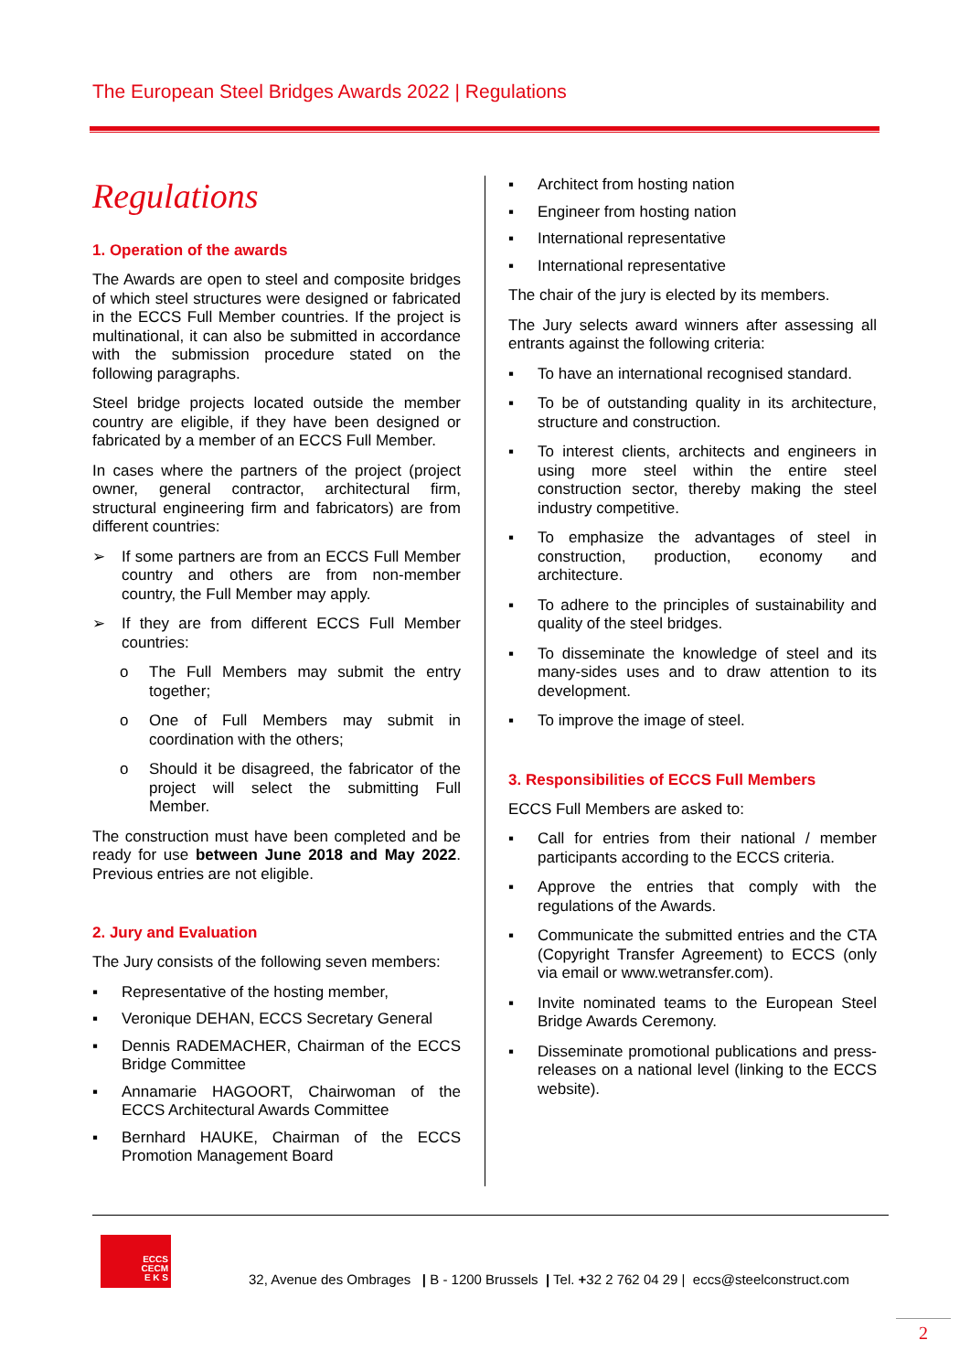The European Steel Bridges Awards 2022 | Regulations
Regulations
1. Operation of the awards
The Awards are open to steel and composite bridges of which steel structures were designed or fabricated in the ECCS Full Member countries. If the project is multinational, it can also be submitted in accordance with the submission procedure stated on the following paragraphs.
Steel bridge projects located outside the member country are eligible, if they have been designed or fabricated by a member of an ECCS Full Member.
In cases where the partners of the project (project owner, general contractor, architectural firm, structural engineering firm and fabricators) are from different countries:
➢ If some partners are from an ECCS Full Member country and others are from non-member country, the Full Member may apply.
➢ If they are from different ECCS Full Member countries:
o The Full Members may submit the entry together;
o One of Full Members may submit in coordination with the others;
o Should it be disagreed, the fabricator of the project will select the submitting Full Member.
The construction must have been completed and be ready for use between June 2018 and May 2022. Previous entries are not eligible.
2. Jury and Evaluation
The Jury consists of the following seven members:
▪ Representative of the hosting member,
▪ Veronique DEHAN, ECCS Secretary General
▪ Dennis RADEMACHER, Chairman of the ECCS Bridge Committee
▪ Annamarie HAGOORT, Chairwoman of the ECCS Architectural Awards Committee
▪ Bernhard HAUKE, Chairman of the ECCS Promotion Management Board
▪ Architect from hosting nation
▪ Engineer from hosting nation
▪ International representative
▪ International representative
The chair of the jury is elected by its members.
The Jury selects award winners after assessing all entrants against the following criteria:
▪ To have an international recognised standard.
▪ To be of outstanding quality in its architecture, structure and construction.
▪ To interest clients, architects and engineers in using more steel within the entire steel construction sector, thereby making the steel industry competitive.
▪ To emphasize the advantages of steel in construction, production, economy and architecture.
▪ To adhere to the principles of sustainability and quality of the steel bridges.
▪ To disseminate the knowledge of steel and its many-sides uses and to draw attention to its development.
▪ To improve the image of steel.
3. Responsibilities of ECCS Full Members
ECCS Full Members are asked to:
▪ Call for entries from their national / member participants according to the ECCS criteria.
▪ Approve the entries that comply with the regulations of the Awards.
▪ Communicate the submitted entries and the CTA (Copyright Transfer Agreement) to ECCS (only via email or www.wetransfer.com).
▪ Invite nominated teams to the European Steel Bridge Awards Ceremony.
▪ Disseminate promotional publications and press-releases on a national level (linking to the ECCS website).
ECCS
CECM
E K S
32, Avenue des Ombrages | B - 1200 Brussels | Tel. +32 2 762 04 29 | eccs@steelconstruct.com
2